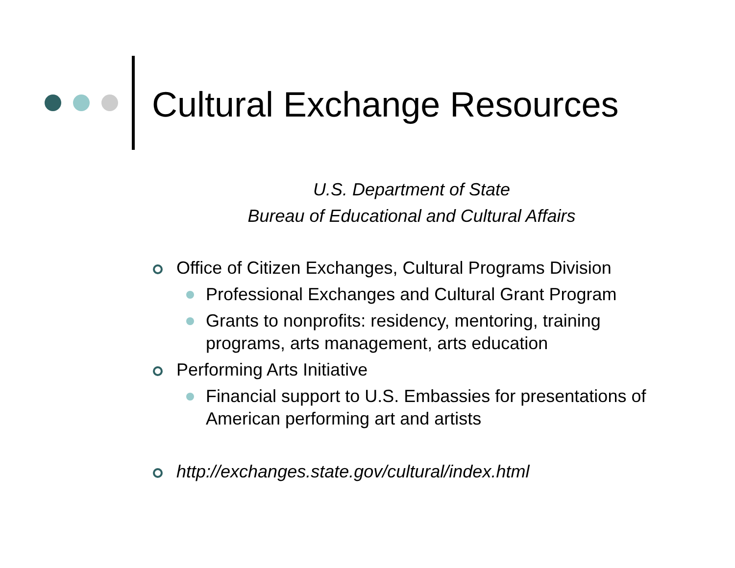Cultural Exchange Resources
U.S. Department of State
Bureau of Educational and Cultural Affairs
Office of Citizen Exchanges, Cultural Programs Division
Professional Exchanges and Cultural Grant Program
Grants to nonprofits: residency, mentoring, training programs, arts management, arts education
Performing Arts Initiative
Financial support to U.S. Embassies for presentations of American performing art and artists
http://exchanges.state.gov/cultural/index.html